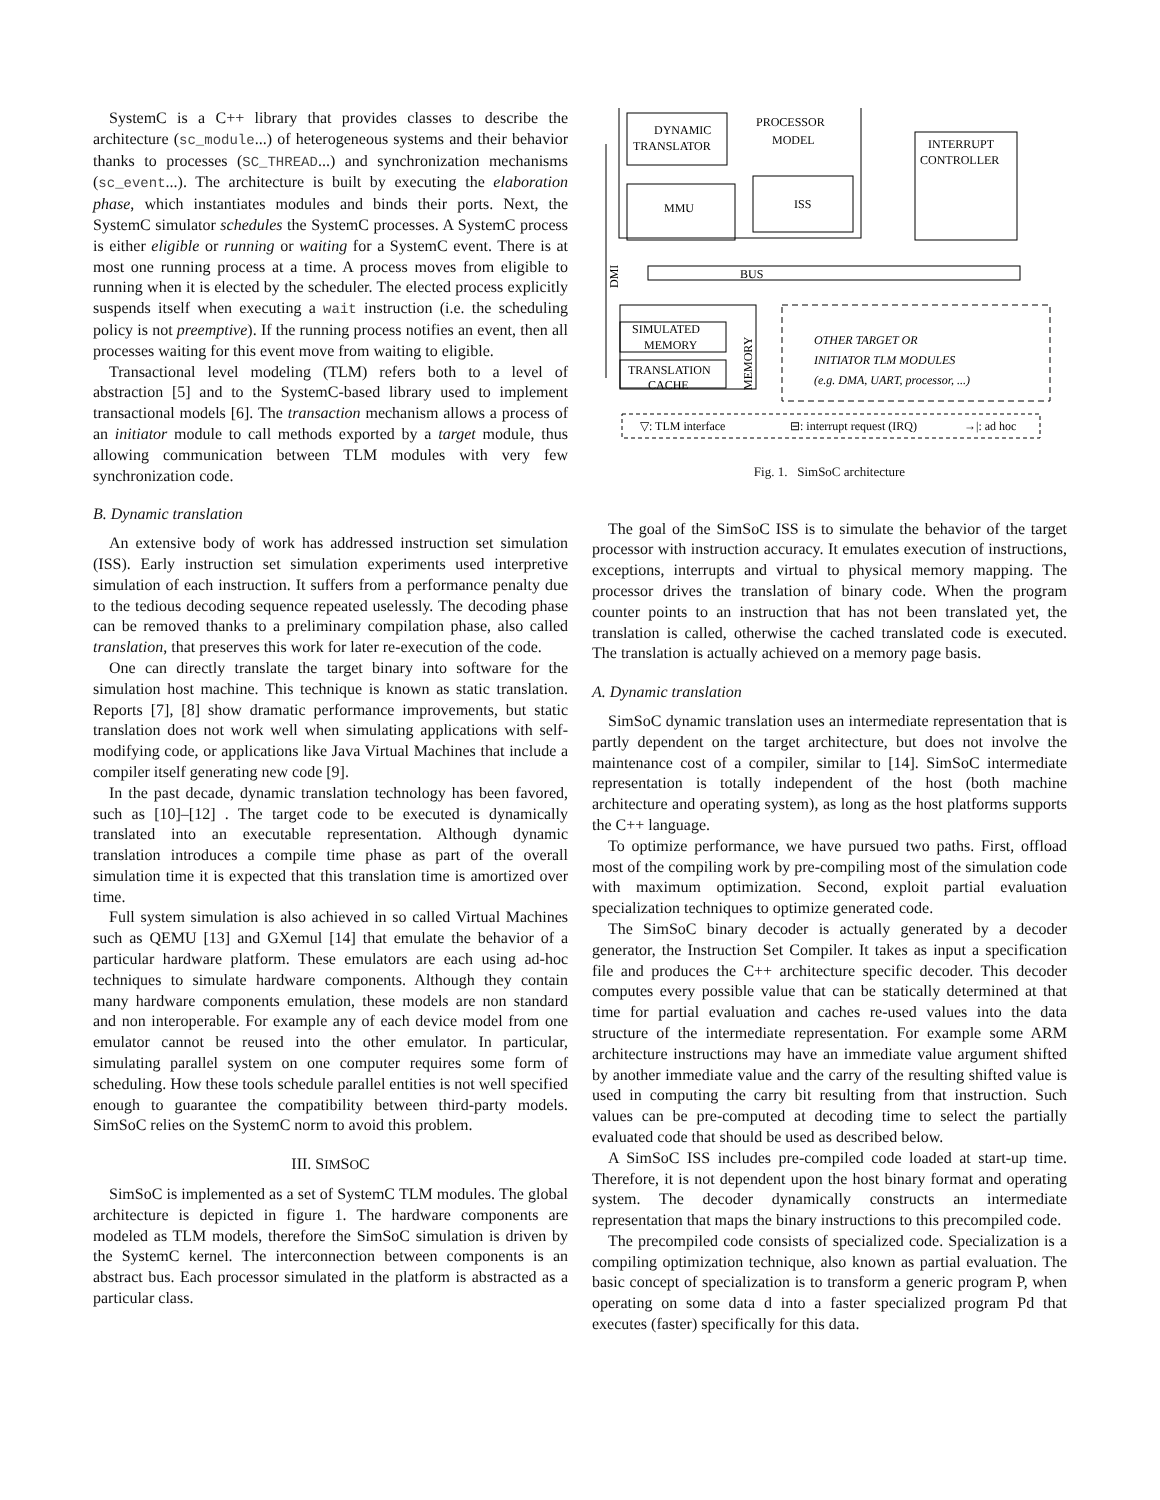SystemC is a C++ library that provides classes to describe the architecture (sc_module...) of heterogeneous systems and their behavior thanks to processes (SC_THREAD...) and synchronization mechanisms (sc_event...). The architecture is built by executing the elaboration phase, which instantiates modules and binds their ports. Next, the SystemC simulator schedules the SystemC processes. A SystemC process is either eligible or running or waiting for a SystemC event. There is at most one running process at a time. A process moves from eligible to running when it is elected by the scheduler. The elected process explicitly suspends itself when executing a wait instruction (i.e. the scheduling policy is not preemptive). If the running process notifies an event, then all processes waiting for this event move from waiting to eligible.
Transactional level modeling (TLM) refers both to a level of abstraction [5] and to the SystemC-based library used to implement transactional models [6]. The transaction mechanism allows a process of an initiator module to call methods exported by a target module, thus allowing communication between TLM modules with very few synchronization code.
B. Dynamic translation
An extensive body of work has addressed instruction set simulation (ISS). Early instruction set simulation experiments used interpretive simulation of each instruction. It suffers from a performance penalty due to the tedious decoding sequence repeated uselessly. The decoding phase can be removed thanks to a preliminary compilation phase, also called translation, that preserves this work for later re-execution of the code.
One can directly translate the target binary into software for the simulation host machine. This technique is known as static translation. Reports [7], [8] show dramatic performance improvements, but static translation does not work well when simulating applications with self-modifying code, or applications like Java Virtual Machines that include a compiler itself generating new code [9].
In the past decade, dynamic translation technology has been favored, such as [10]–[12] . The target code to be executed is dynamically translated into an executable representation. Although dynamic translation introduces a compile time phase as part of the overall simulation time it is expected that this translation time is amortized over time.
Full system simulation is also achieved in so called Virtual Machines such as QEMU [13] and GXemul [14] that emulate the behavior of a particular hardware platform. These emulators are each using ad-hoc techniques to simulate hardware components. Although they contain many hardware components emulation, these models are non standard and non interoperable. For example any of each device model from one emulator cannot be reused into the other emulator. In particular, simulating parallel system on one computer requires some form of scheduling. How these tools schedule parallel entities is not well specified enough to guarantee the compatibility between third-party models. SimSoC relies on the SystemC norm to avoid this problem.
III. SIMSOC
SimSoC is implemented as a set of SystemC TLM modules. The global architecture is depicted in figure 1. The hardware components are modeled as TLM models, therefore the SimSoC simulation is driven by the SystemC kernel. The interconnection between components is an abstract bus. Each processor simulated in the platform is abstracted as a particular class.
DYNAMIC
TRANSLATOR
PROCESSOR
MODEL
MMU
ISS
INTERRUPT
CONTROLLER
BUS
DMI
SIMULATED
MEMORY
TRANSLATION
CACHE
MEMORY
OTHER TARGET OR
INITIATOR TLM MODULES
(e.g. DMA, UART, processor, ...)
▽: TLM interface
⊟: interrupt request (IRQ)
→|: ad hoc
Fig. 1. SimSoC architecture
The goal of the SimSoC ISS is to simulate the behavior of the target processor with instruction accuracy. It emulates execution of instructions, exceptions, interrupts and virtual to physical memory mapping. The processor drives the translation of binary code. When the program counter points to an instruction that has not been translated yet, the translation is called, otherwise the cached translated code is executed. The translation is actually achieved on a memory page basis.
A. Dynamic translation
SimSoC dynamic translation uses an intermediate representation that is partly dependent on the target architecture, but does not involve the maintenance cost of a compiler, similar to [14]. SimSoC intermediate representation is totally independent of the host (both machine architecture and operating system), as long as the host platforms supports the C++ language.
To optimize performance, we have pursued two paths. First, offload most of the compiling work by pre-compiling most of the simulation code with maximum optimization. Second, exploit partial evaluation specialization techniques to optimize generated code.
The SimSoC binary decoder is actually generated by a decoder generator, the Instruction Set Compiler. It takes as input a specification file and produces the C++ architecture specific decoder. This decoder computes every possible value that can be statically determined at that time for partial evaluation and caches re-used values into the data structure of the intermediate representation. For example some ARM architecture instructions may have an immediate value argument shifted by another immediate value and the carry of the resulting shifted value is used in computing the carry bit resulting from that instruction. Such values can be pre-computed at decoding time to select the partially evaluated code that should be used as described below.
A SimSoC ISS includes pre-compiled code loaded at start-up time. Therefore, it is not dependent upon the host binary format and operating system. The decoder dynamically constructs an intermediate representation that maps the binary instructions to this precompiled code.
The precompiled code consists of specialized code. Specialization is a compiling optimization technique, also known as partial evaluation. The basic concept of specialization is to transform a generic program P, when operating on some data d into a faster specialized program Pd that executes (faster) specifically for this data.